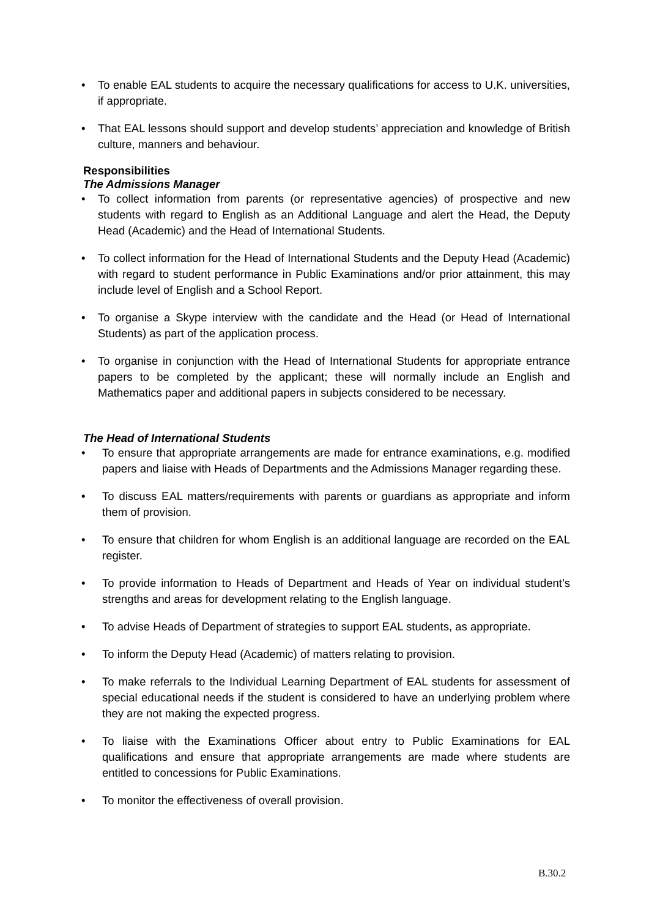• To enable EAL students to acquire the necessary qualifications for access to U.K. universities, if appropriate.
• That EAL lessons should support and develop students’ appreciation and knowledge of British culture, manners and behaviour.
Responsibilities
The Admissions Manager
• To collect information from parents (or representative agencies) of prospective and new students with regard to English as an Additional Language and alert the Head, the Deputy Head (Academic) and the Head of International Students.
• To collect information for the Head of International Students and the Deputy Head (Academic) with regard to student performance in Public Examinations and/or prior attainment, this may include level of English and a School Report.
• To organise a Skype interview with the candidate and the Head (or Head of International Students) as part of the application process.
• To organise in conjunction with the Head of International Students for appropriate entrance papers to be completed by the applicant; these will normally include an English and Mathematics paper and additional papers in subjects considered to be necessary.
The Head of International Students
• To ensure that appropriate arrangements are made for entrance examinations, e.g. modified papers and liaise with Heads of Departments and the Admissions Manager regarding these.
• To discuss EAL matters/requirements with parents or guardians as appropriate and inform them of provision.
• To ensure that children for whom English is an additional language are recorded on the EAL register.
• To provide information to Heads of Department and Heads of Year on individual student’s strengths and areas for development relating to the English language.
• To advise Heads of Department of strategies to support EAL students, as appropriate.
• To inform the Deputy Head (Academic) of matters relating to provision.
• To make referrals to the Individual Learning Department of EAL students for assessment of special educational needs if the student is considered to have an underlying problem where they are not making the expected progress.
• To liaise with the Examinations Officer about entry to Public Examinations for EAL qualifications and ensure that appropriate arrangements are made where students are entitled to concessions for Public Examinations.
• To monitor the effectiveness of overall provision.
B.30.2